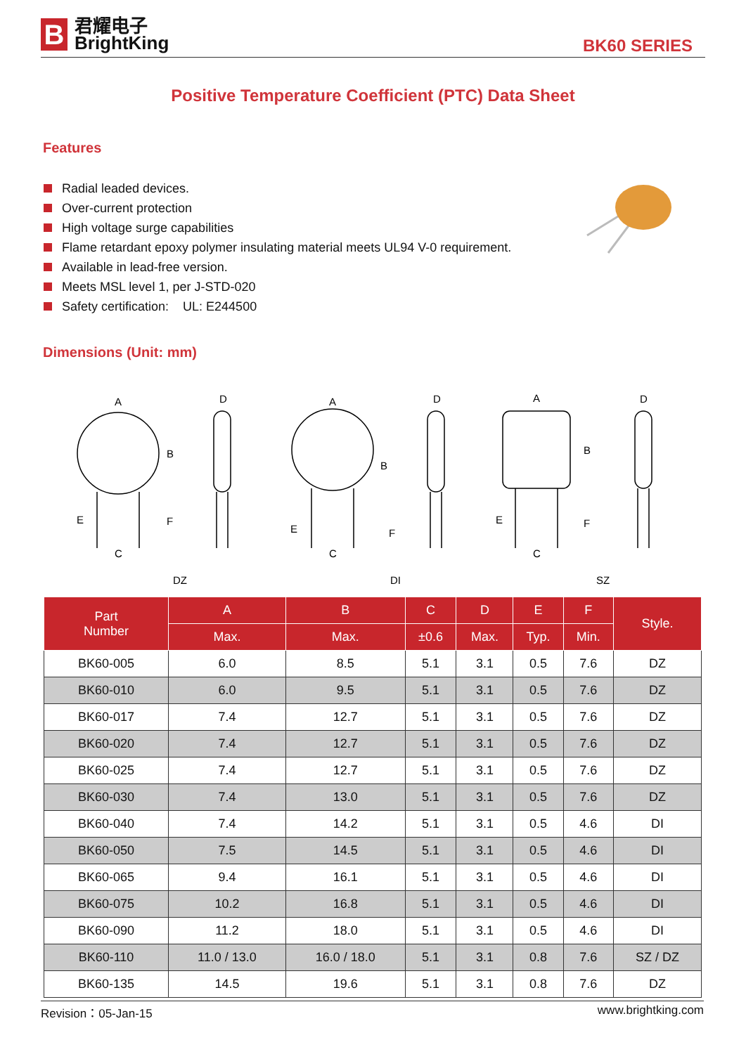B
君耀电子
BrightKing
BK60 SERIES
Positive Temperature Coefficient (PTC) Data Sheet
Features
Radial leaded devices.
Over-current protection
High voltage surge capabilities
Flame retardant epoxy polymer insulating material meets UL94 V-0 requirement.
Available in lead-free version.
Meets MSL level 1, per J-STD-020
Safety certification: UL: E244500
Dimensions (Unit: mm)
A
B
F
C
E
D
A
B
F
C
E
D
A
B
F
C
E
D
DZ
DI
SZ
| Part Number | A | B | C | D | E | F | Style. |
| --- | --- | --- | --- | --- | --- | --- | --- |
| | Max. | Max. | ±0.6 | Max. | Typ. | Min. | |
| BK60-005 | 6.0 | 8.5 | 5.1 | 3.1 | 0.5 | 7.6 | DZ |
| BK60-010 | 6.0 | 9.5 | 5.1 | 3.1 | 0.5 | 7.6 | DZ |
| BK60-017 | 7.4 | 12.7 | 5.1 | 3.1 | 0.5 | 7.6 | DZ |
| BK60-020 | 7.4 | 12.7 | 5.1 | 3.1 | 0.5 | 7.6 | DZ |
| BK60-025 | 7.4 | 12.7 | 5.1 | 3.1 | 0.5 | 7.6 | DZ |
| BK60-030 | 7.4 | 13.0 | 5.1 | 3.1 | 0.5 | 7.6 | DZ |
| BK60-040 | 7.4 | 14.2 | 5.1 | 3.1 | 0.5 | 4.6 | DI |
| BK60-050 | 7.5 | 14.5 | 5.1 | 3.1 | 0.5 | 4.6 | DI |
| BK60-065 | 9.4 | 16.1 | 5.1 | 3.1 | 0.5 | 4.6 | DI |
| BK60-075 | 10.2 | 16.8 | 5.1 | 3.1 | 0.5 | 4.6 | DI |
| BK60-090 | 11.2 | 18.0 | 5.1 | 3.1 | 0.5 | 4.6 | DI |
| BK60-110 | 11.0 / 13.0 | 16.0 / 18.0 | 5.1 | 3.1 | 0.8 | 7.6 | SZ / DZ |
| BK60-135 | 14.5 | 19.6 | 5.1 | 3.1 | 0.8 | 7.6 | DZ |
Revision：05-Jan-15 www.brightking.com